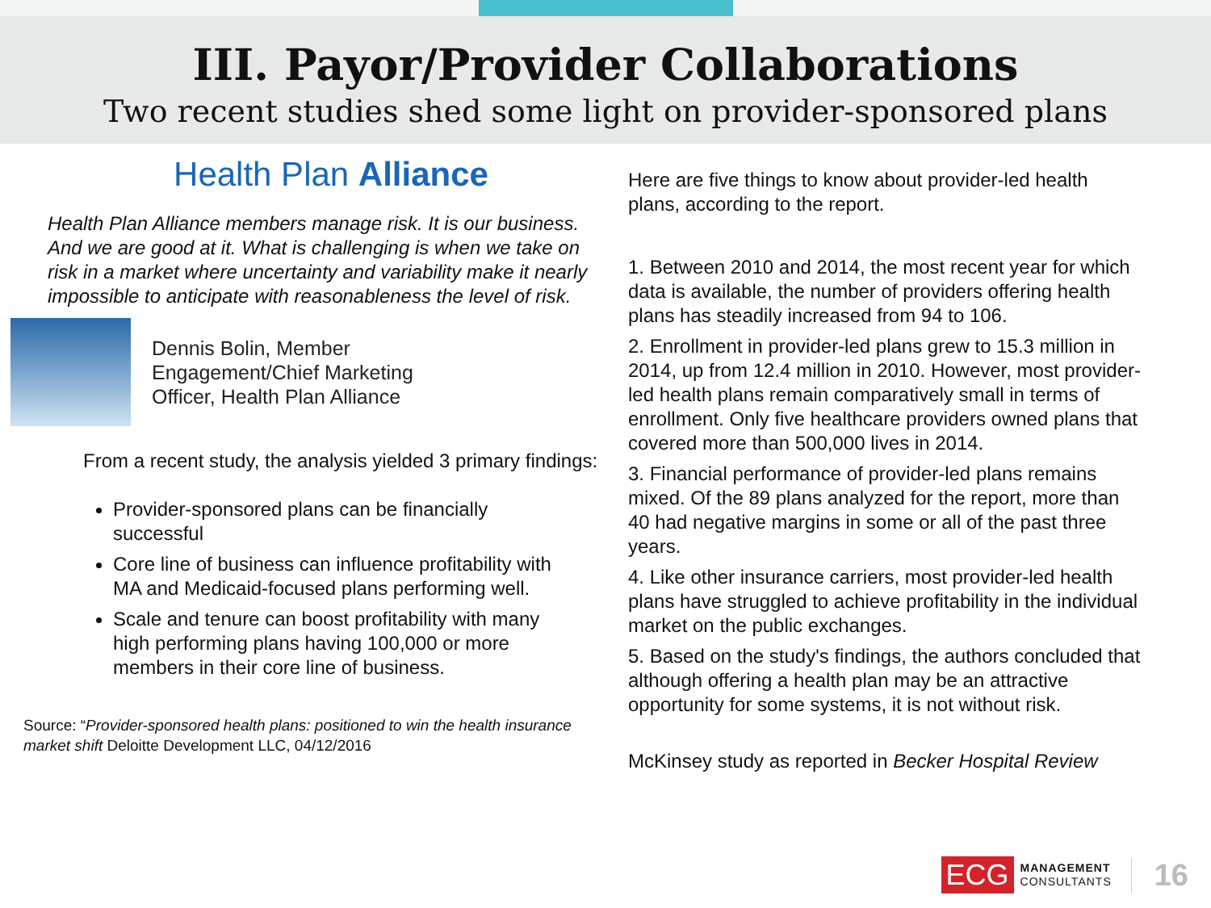III. Payor/Provider Collaborations
Two recent studies shed some light on provider-sponsored plans
Health Plan Alliance
Health Plan Alliance members manage risk. It is our business. And we are good at it. What is challenging is when we take on risk in a market where uncertainty and variability make it nearly impossible to anticipate with reasonableness the level of risk.
Dennis Bolin, Member
Engagement/Chief Marketing
Officer, Health Plan Alliance
From a recent study, the analysis yielded 3 primary findings:
Provider-sponsored plans can be financially successful
Core line of business can influence profitability with MA and Medicaid-focused plans performing well.
Scale and tenure can boost profitability with many high performing plans having 100,000 or more members in their core line of business.
Source: “Provider-sponsored health plans: positioned to win the health insurance market shift Deloitte Development LLC, 04/12/2016
Here are five things to know about provider-led health plans, according to the report.
1. Between 2010 and 2014, the most recent year for which data is available, the number of providers offering health plans has steadily increased from 94 to 106.
2. Enrollment in provider-led plans grew to 15.3 million in 2014, up from 12.4 million in 2010. However, most provider-led health plans remain comparatively small in terms of enrollment. Only five healthcare providers owned plans that covered more than 500,000 lives in 2014.
3. Financial performance of provider-led plans remains mixed. Of the 89 plans analyzed for the report, more than 40 had negative margins in some or all of the past three years.
4. Like other insurance carriers, most provider-led health plans have struggled to achieve profitability in the individual market on the public exchanges.
5. Based on the study's findings, the authors concluded that although offering a health plan may be an attractive opportunity for some systems, it is not without risk.
McKinsey study as reported in Becker Hospital Review
ECG MANAGEMENT
CONSULTANTS 16